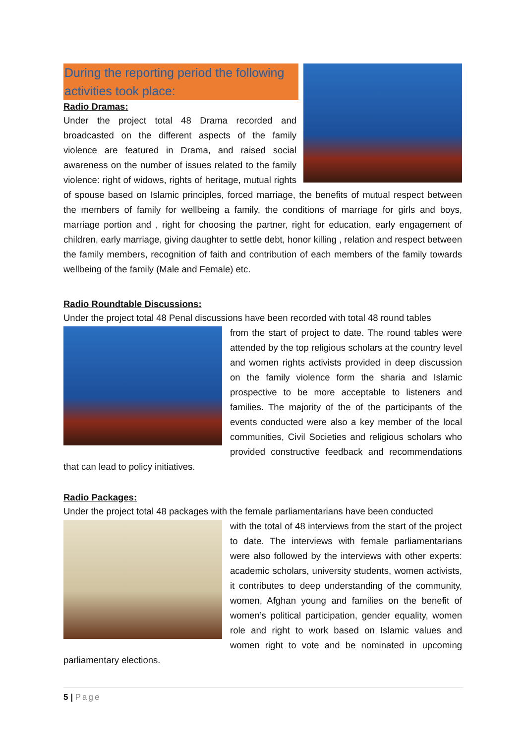During the reporting period the following activities took place:
Radio Dramas:
Under the project total 48 Drama recorded and broadcasted on the different aspects of the family violence are featured in Drama, and raised social awareness on the number of issues related to the family violence: right of widows, rights of heritage, mutual rights of spouse based on Islamic principles, forced marriage, the benefits of mutual respect between the members of family for wellbeing a family, the conditions of marriage for girls and boys, marriage portion and , right for choosing the partner, right for education, early engagement of children, early marriage, giving daughter to settle debt, honor killing , relation and respect between the family members, recognition of faith and contribution of each members of the family towards wellbeing of the family (Male and Female) etc.
Radio Roundtable Discussions:
Under the project total 48 Penal discussions have been recorded with total 48 round tables
from the start of project to date. The round tables were attended by the top religious scholars at the country level and women rights activists provided in deep discussion on the family violence form the sharia and Islamic prospective to be more acceptable to listeners and families. The majority of the of the participants of the events conducted were also a key member of the local communities, Civil Societies and religious scholars who provided constructive feedback and recommendations that can lead to policy initiatives.
Radio Packages:
Under the project total 48 packages with the female parliamentarians have been conducted
with the total of 48 interviews from the start of the project to date. The interviews with female parliamentarians were also followed by the interviews with other experts: academic scholars, university students, women activists, it contributes to deep understanding of the community, women, Afghan young and families on the benefit of women’s political participation, gender equality, women role and right to work based on Islamic values and women right to vote and be nominated in upcoming parliamentary elections.
5 | Page